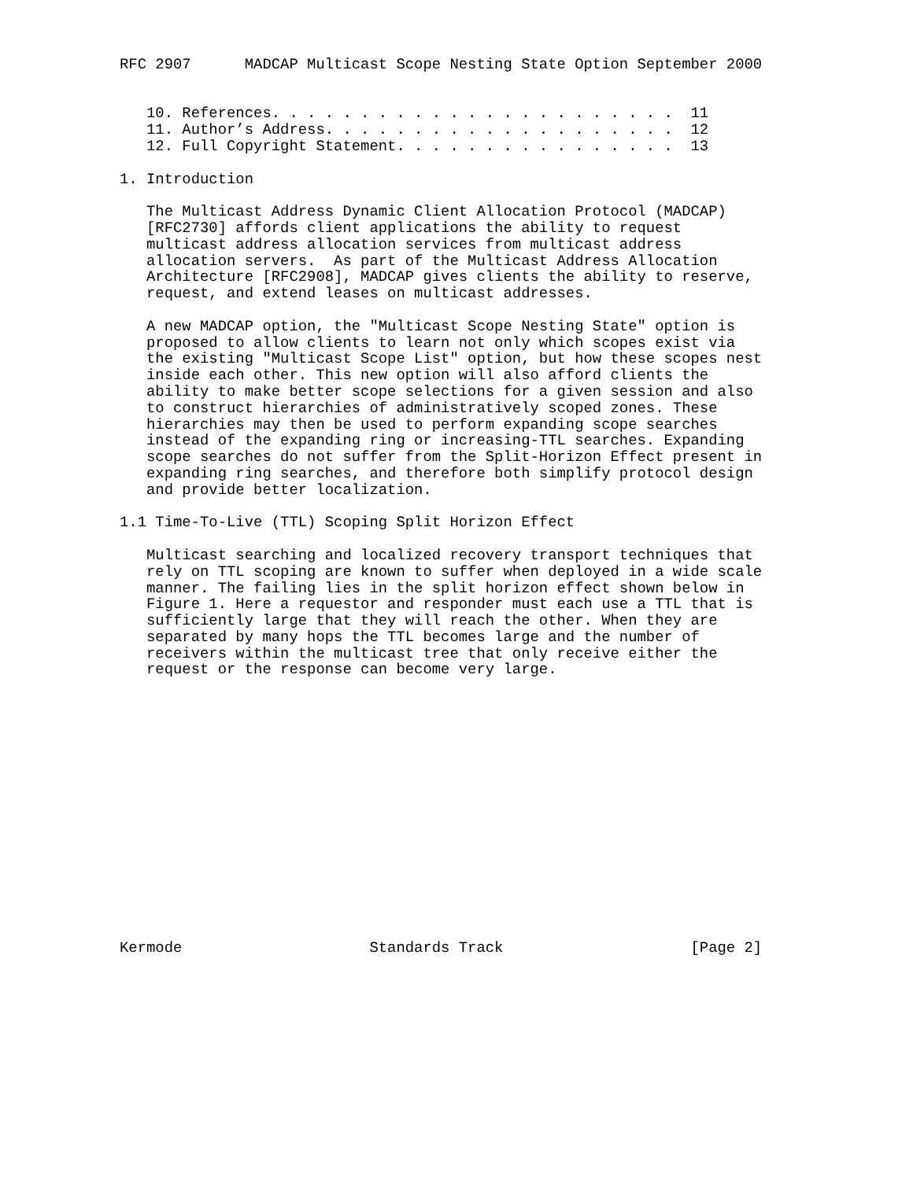RFC 2907      MADCAP Multicast Scope Nesting State Option September 2000


   10. References. . . . . . . . . . . . . . . . . . . . . . .  11
   11. Author’s Address. . . . . . . . . . . . . . . . . . . .  12
   12. Full Copyright Statement. . . . . . . . . . . . . . . .  13

1. Introduction

   The Multicast Address Dynamic Client Allocation Protocol (MADCAP)
   [RFC2730] affords client applications the ability to request
   multicast address allocation services from multicast address
   allocation servers.  As part of the Multicast Address Allocation
   Architecture [RFC2908], MADCAP gives clients the ability to reserve,
   request, and extend leases on multicast addresses.

   A new MADCAP option, the "Multicast Scope Nesting State" option is
   proposed to allow clients to learn not only which scopes exist via
   the existing "Multicast Scope List" option, but how these scopes nest
   inside each other. This new option will also afford clients the
   ability to make better scope selections for a given session and also
   to construct hierarchies of administratively scoped zones. These
   hierarchies may then be used to perform expanding scope searches
   instead of the expanding ring or increasing-TTL searches. Expanding
   scope searches do not suffer from the Split-Horizon Effect present in
   expanding ring searches, and therefore both simplify protocol design
   and provide better localization.

1.1 Time-To-Live (TTL) Scoping Split Horizon Effect

   Multicast searching and localized recovery transport techniques that
   rely on TTL scoping are known to suffer when deployed in a wide scale
   manner. The failing lies in the split horizon effect shown below in
   Figure 1. Here a requestor and responder must each use a TTL that is
   sufficiently large that they will reach the other. When they are
   separated by many hops the TTL becomes large and the number of
   receivers within the multicast tree that only receive either the
   request or the response can become very large.
















Kermode                     Standards Track                     [Page 2]